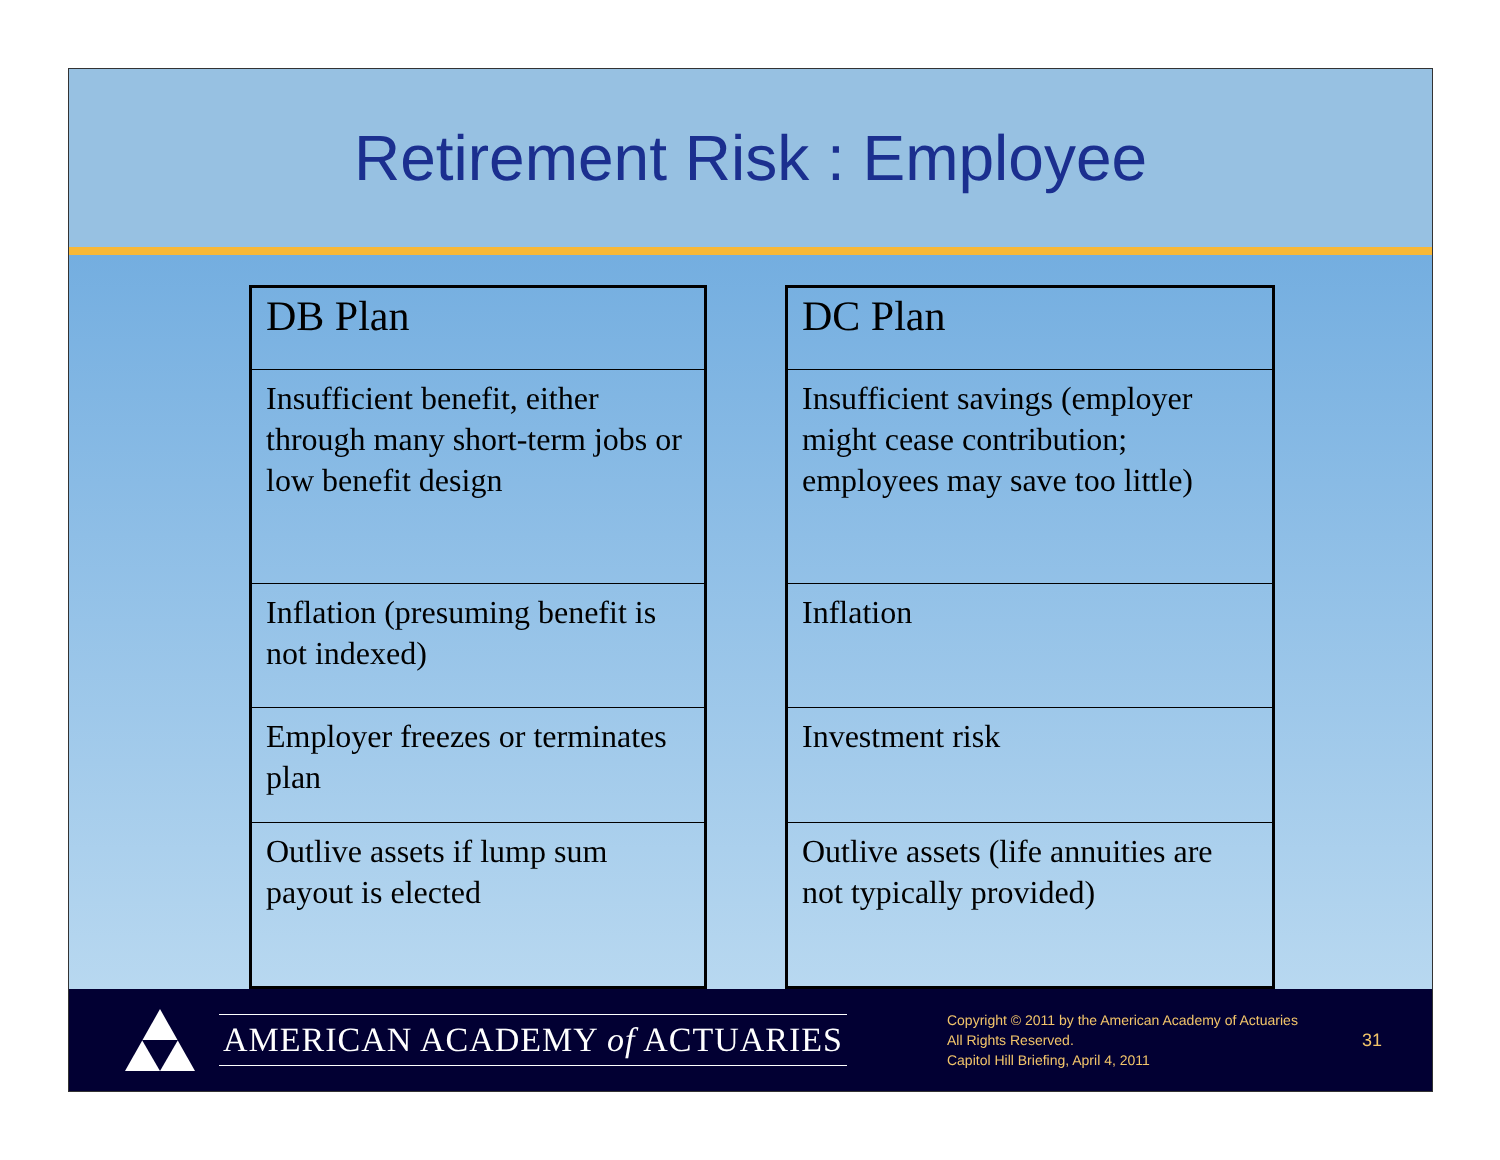Retirement Risk : Employee
| DB Plan |
| --- |
| Insufficient benefit, either through many short-term jobs or low benefit design |
| Inflation (presuming benefit is not indexed) |
| Employer freezes or terminates plan |
| Outlive assets if lump sum payout is elected |
| DC Plan |
| --- |
| Insufficient savings (employer might cease contribution; employees may save too little) |
| Inflation |
| Investment risk |
| Outlive assets (life annuities are not typically provided) |
AMERICAN ACADEMY of ACTUARIES
Copyright © 2011 by the American Academy of Actuaries
All Rights Reserved.
Capitol Hill Briefing, April 4, 2011
31